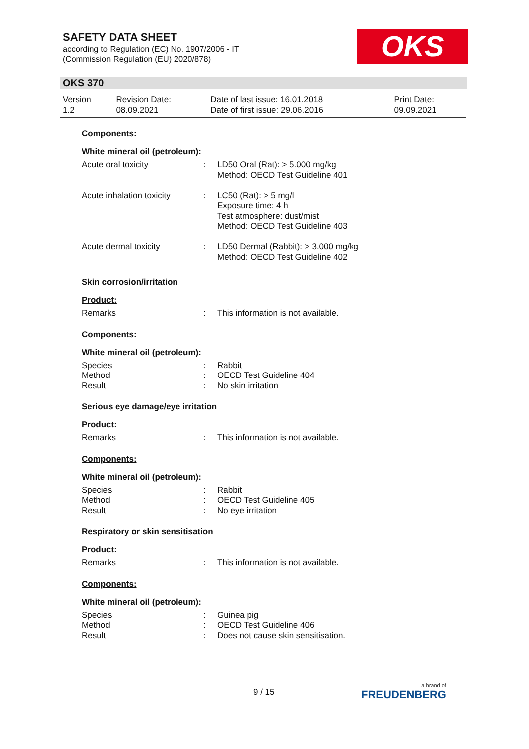SAFETY DATA SHEET
according to Regulation (EC) No. 1907/2006 - IT
(Commission Regulation (EU) 2020/878)
OKS
OKS 370
| Version 1.2 | Revision Date: 08.09.2021 | Date of last issue: 16.01.2018 Date of first issue: 29.06.2016 | Print Date: 09.09.2021 |
Components:
White mineral oil (petroleum):
| Acute oral toxicity | : | LD50 Oral (Rat): > 5.000 mg/kg Method: OECD Test Guideline 401 |
| Acute inhalation toxicity | : | LC50 (Rat): > 5 mg/l Exposure time: 4 h Test atmosphere: dust/mist Method: OECD Test Guideline 403 |
| Acute dermal toxicity | : | LD50 Dermal (Rabbit): > 3.000 mg/kg Method: OECD Test Guideline 402 |
Skin corrosion/irritation
Product:
| Remarks | : | This information is not available. |
Components:
White mineral oil (petroleum):
| Species | : | Rabbit |
| Method | : | OECD Test Guideline 404 |
| Result | : | No skin irritation |
Serious eye damage/eye irritation
Product:
| Remarks | : | This information is not available. |
Components:
White mineral oil (petroleum):
| Species | : | Rabbit |
| Method | : | OECD Test Guideline 405 |
| Result | : | No eye irritation |
Respiratory or skin sensitisation
Product:
| Remarks | : | This information is not available. |
Components:
White mineral oil (petroleum):
| Species | : | Guinea pig |
| Method | : | OECD Test Guideline 406 |
| Result | : | Does not cause skin sensitisation. |
9 / 15 a brand of
FREUDENBERG